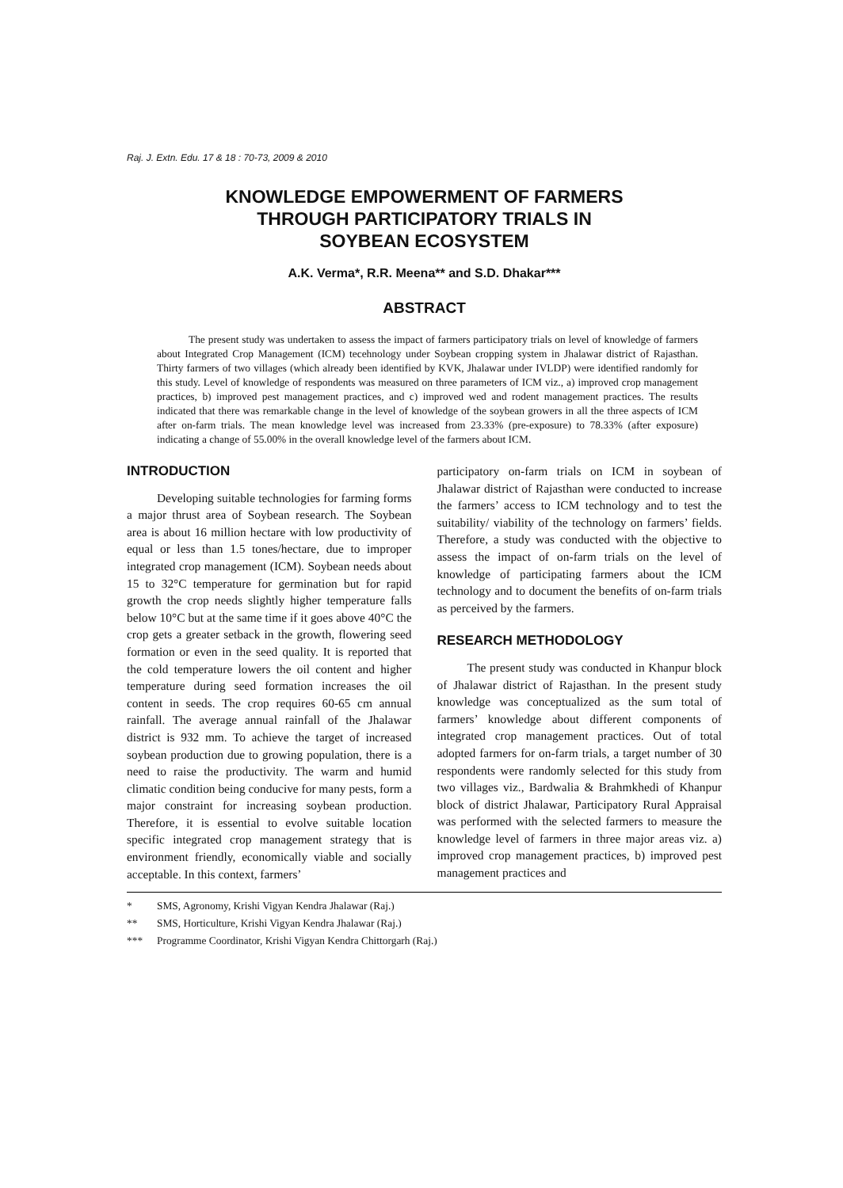Raj. J. Extn. Edu. 17 & 18 : 70-73, 2009 & 2010
KNOWLEDGE EMPOWERMENT OF FARMERS
THROUGH PARTICIPATORY TRIALS IN
SOYBEAN ECOSYSTEM
A.K. Verma*, R.R. Meena** and S.D. Dhakar***
ABSTRACT
The present study was undertaken to assess the impact of farmers participatory trials on level of knowledge of farmers about Integrated Crop Management (ICM) tecehnology under Soybean cropping system in Jhalawar district of Rajasthan. Thirty farmers of two villages (which already been identified by KVK, Jhalawar under IVLDP) were identified randomly for this study. Level of knowledge of respondents was measured on three parameters of ICM viz., a) improved crop management practices, b) improved pest management practices, and c) improved wed and rodent management practices. The results indicated that there was remarkable change in the level of knowledge of the soybean growers in all the three aspects of ICM after on-farm trials. The mean knowledge level was increased from 23.33% (pre-exposure) to 78.33% (after exposure) indicating a change of 55.00% in the overall knowledge level of the farmers about ICM.
INTRODUCTION
Developing suitable technologies for farming forms a major thrust area of Soybean research. The Soybean area is about 16 million hectare with low productivity of equal or less than 1.5 tones/hectare, due to improper integrated crop management (ICM). Soybean needs about 15 to 32°C temperature for germination but for rapid growth the crop needs slightly higher temperature falls below 10°C but at the same time if it goes above 40°C the crop gets a greater setback in the growth, flowering seed formation or even in the seed quality. It is reported that the cold temperature lowers the oil content and higher temperature during seed formation increases the oil content in seeds. The crop requires 60-65 cm annual rainfall. The average annual rainfall of the Jhalawar district is 932 mm. To achieve the target of increased soybean production due to growing population, there is a need to raise the productivity. The warm and humid climatic condition being conducive for many pests, form a major constraint for increasing soybean production. Therefore, it is essential to evolve suitable location specific integrated crop management strategy that is environment friendly, economically viable and socially acceptable. In this context, farmers’
participatory on-farm trials on ICM in soybean of Jhalawar district of Rajasthan were conducted to increase the farmers’ access to ICM technology and to test the suitability/ viability of the technology on farmers’ fields. Therefore, a study was conducted with the objective to assess the impact of on-farm trials on the level of knowledge of participating farmers about the ICM technology and to document the benefits of on-farm trials as perceived by the farmers.
RESEARCH METHODOLOGY
The present study was conducted in Khanpur block of Jhalawar district of Rajasthan. In the present study knowledge was conceptualized as the sum total of farmers’ knowledge about different components of integrated crop management practices. Out of total adopted farmers for on-farm trials, a target number of 30 respondents were randomly selected for this study from two villages viz., Bardwalia & Brahmkhedi of Khanpur block of district Jhalawar, Participatory Rural Appraisal was performed with the selected farmers to measure the knowledge level of farmers in three major areas viz. a) improved crop management practices, b) improved pest management practices and
* SMS, Agronomy, Krishi Vigyan Kendra Jhalawar (Raj.)
** SMS, Horticulture, Krishi Vigyan Kendra Jhalawar (Raj.)
*** Programme Coordinator, Krishi Vigyan Kendra Chittorgarh (Raj.)